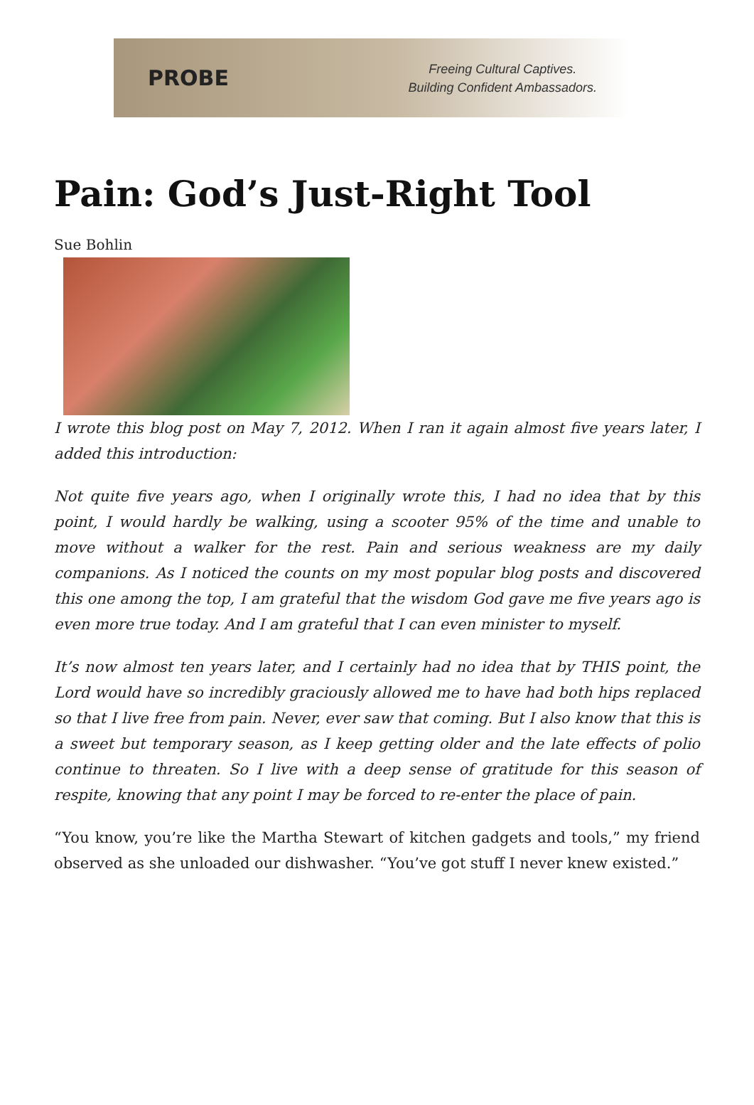PROBE
Freeing Cultural Captives.
Building Confident Ambassadors.
Pain: God’s Just-Right Tool
Sue Bohlin
I wrote this blog post on May 7, 2012. When I ran it again almost five years later, I added this introduction:
Not quite five years ago, when I originally wrote this, I had no idea that by this point, I would hardly be walking, using a scooter 95% of the time and unable to move without a walker for the rest. Pain and serious weakness are my daily companions. As I noticed the counts on my most popular blog posts and discovered this one among the top, I am grateful that the wisdom God gave me five years ago is even more true today. And I am grateful that I can even minister to myself.
It’s now almost ten years later, and I certainly had no idea that by THIS point, the Lord would have so incredibly graciously allowed me to have had both hips replaced so that I live free from pain. Never, ever saw that coming. But I also know that this is a sweet but temporary season, as I keep getting older and the late effects of polio continue to threaten. So I live with a deep sense of gratitude for this season of respite, knowing that any point I may be forced to re-enter the place of pain.
“You know, you’re like the Martha Stewart of kitchen gadgets and tools,” my friend observed as she unloaded our dishwasher. “You’ve got stuff I never knew existed.”